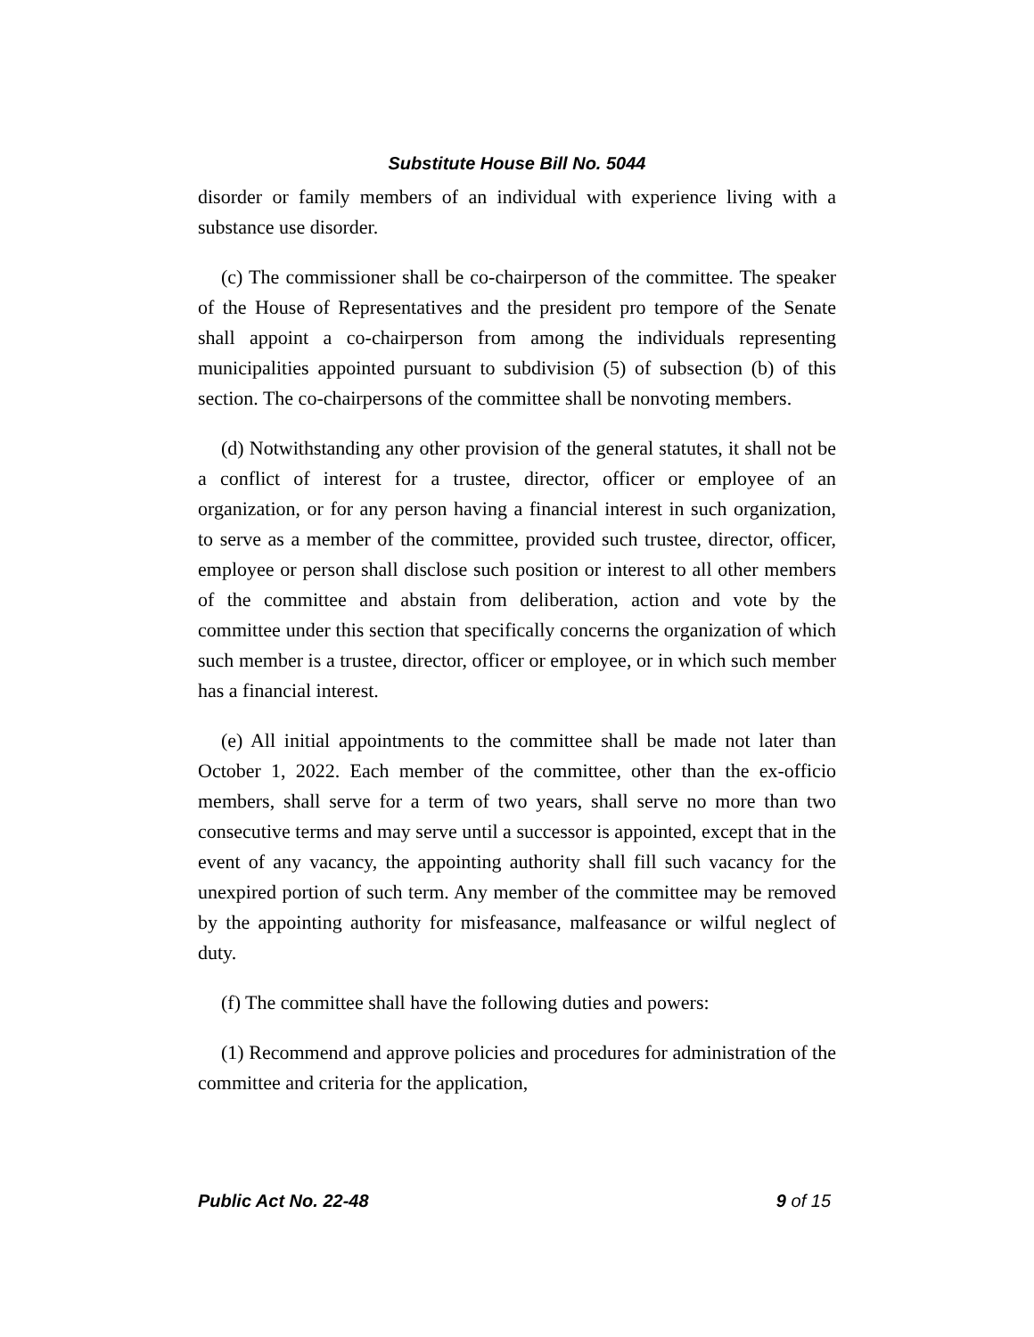Substitute House Bill No. 5044
disorder or family members of an individual with experience living with a substance use disorder.
(c) The commissioner shall be co-chairperson of the committee. The speaker of the House of Representatives and the president pro tempore of the Senate shall appoint a co-chairperson from among the individuals representing municipalities appointed pursuant to subdivision (5) of subsection (b) of this section. The co-chairpersons of the committee shall be nonvoting members.
(d) Notwithstanding any other provision of the general statutes, it shall not be a conflict of interest for a trustee, director, officer or employee of an organization, or for any person having a financial interest in such organization, to serve as a member of the committee, provided such trustee, director, officer, employee or person shall disclose such position or interest to all other members of the committee and abstain from deliberation, action and vote by the committee under this section that specifically concerns the organization of which such member is a trustee, director, officer or employee, or in which such member has a financial interest.
(e) All initial appointments to the committee shall be made not later than October 1, 2022. Each member of the committee, other than the ex-officio members, shall serve for a term of two years, shall serve no more than two consecutive terms and may serve until a successor is appointed, except that in the event of any vacancy, the appointing authority shall fill such vacancy for the unexpired portion of such term. Any member of the committee may be removed by the appointing authority for misfeasance, malfeasance or wilful neglect of duty.
(f) The committee shall have the following duties and powers:
(1) Recommend and approve policies and procedures for administration of the committee and criteria for the application,
Public Act No. 22-48 9 of 15